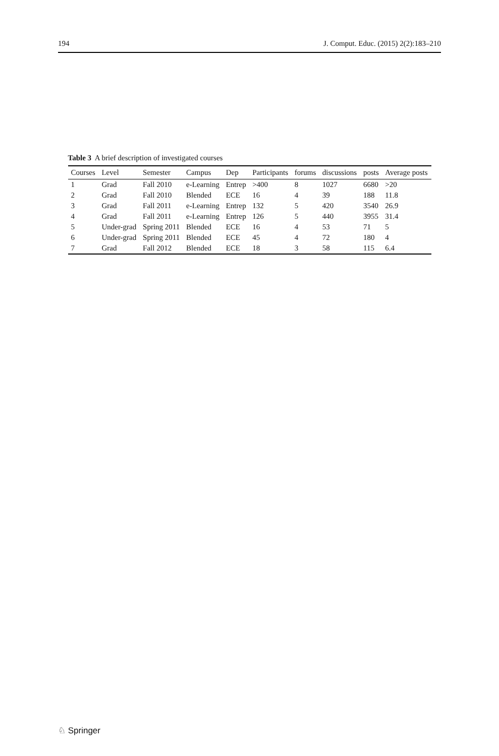194 J. Comput. Educ. (2015) 2(2):183–210
Table 3 A brief description of investigated courses
| Courses | Level | Semester | Campus | Dep | Participants | forums | discussions | posts | Average posts |
| --- | --- | --- | --- | --- | --- | --- | --- | --- | --- |
| 1 | Grad | Fall 2010 | e-Learning | Entrep | >400 | 8 | 1027 | 6680 | >20 |
| 2 | Grad | Fall 2010 | Blended | ECE | 16 | 4 | 39 | 188 | 11.8 |
| 3 | Grad | Fall 2011 | e-Learning | Entrep | 132 | 5 | 420 | 3540 | 26.9 |
| 4 | Grad | Fall 2011 | e-Learning | Entrep | 126 | 5 | 440 | 3955 | 31.4 |
| 5 | Under-grad | Spring 2011 | Blended | ECE | 16 | 4 | 53 | 71 | 5 |
| 6 | Under-grad | Spring 2011 | Blended | ECE | 45 | 4 | 72 | 180 | 4 |
| 7 | Grad | Fall 2012 | Blended | ECE | 18 | 3 | 58 | 115 | 6.4 |
♘ Springer